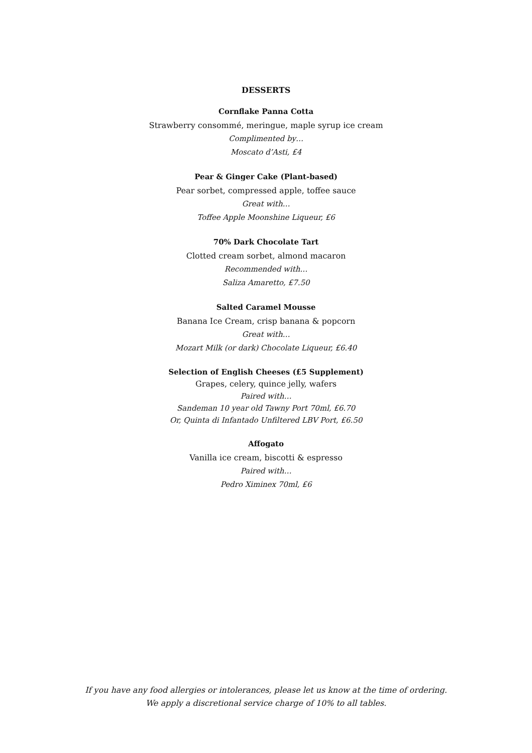DESSERTS
Cornflake Panna Cotta
Strawberry consommé, meringue, maple syrup ice cream
Complimented by…
Moscato d’Asti, £4
Pear & Ginger Cake (Plant-based)
Pear sorbet, compressed apple, toffee sauce
Great with…
Toffee Apple Moonshine Liqueur, £6
70% Dark Chocolate Tart
Clotted cream sorbet, almond macaron
Recommended with…
Saliza Amaretto, £7.50
Salted Caramel Mousse
Banana Ice Cream, crisp banana & popcorn
Great with…
Mozart Milk (or dark) Chocolate Liqueur, £6.40
Selection of English Cheeses (£5 Supplement)
Grapes, celery, quince jelly, wafers
Paired with…
Sandeman 10 year old Tawny Port 70ml, £6.70
Or, Quinta di Infantado Unfiltered LBV Port, £6.50
Affogato
Vanilla ice cream, biscotti & espresso
Paired with…
Pedro Ximinex 70ml, £6
If you have any food allergies or intolerances, please let us know at the time of ordering.
We apply a discretional service charge of 10% to all tables.